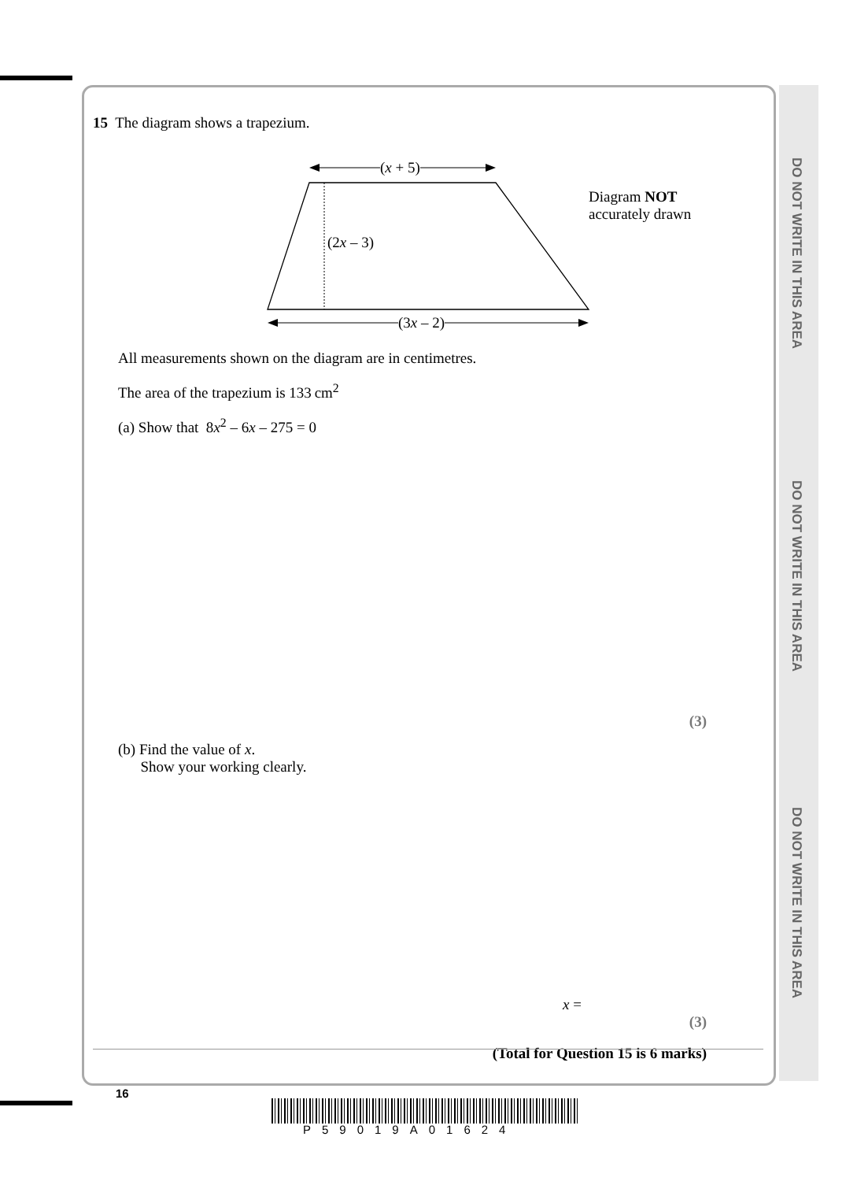DO NOT WRITE IN THIS AREA
DO NOT WRITE IN THIS AREA
DO NOT WRITE IN THIS AREA
15 The diagram shows a trapezium.
(x + 5)
(2x – 3)
(3x – 2)
Diagram NOT
accurately drawn
All measurements shown on the diagram are in centimetres.
The area of the trapezium is 133 cm<sup>2</sup>
(a) Show that 8x<sup>2</sup> – 6x – 275 = 0
(3)
(b) Find the value of x.
Show your working clearly.
x =
(3)
(Total for Question 15 is 6 marks)
16
P59019A01624